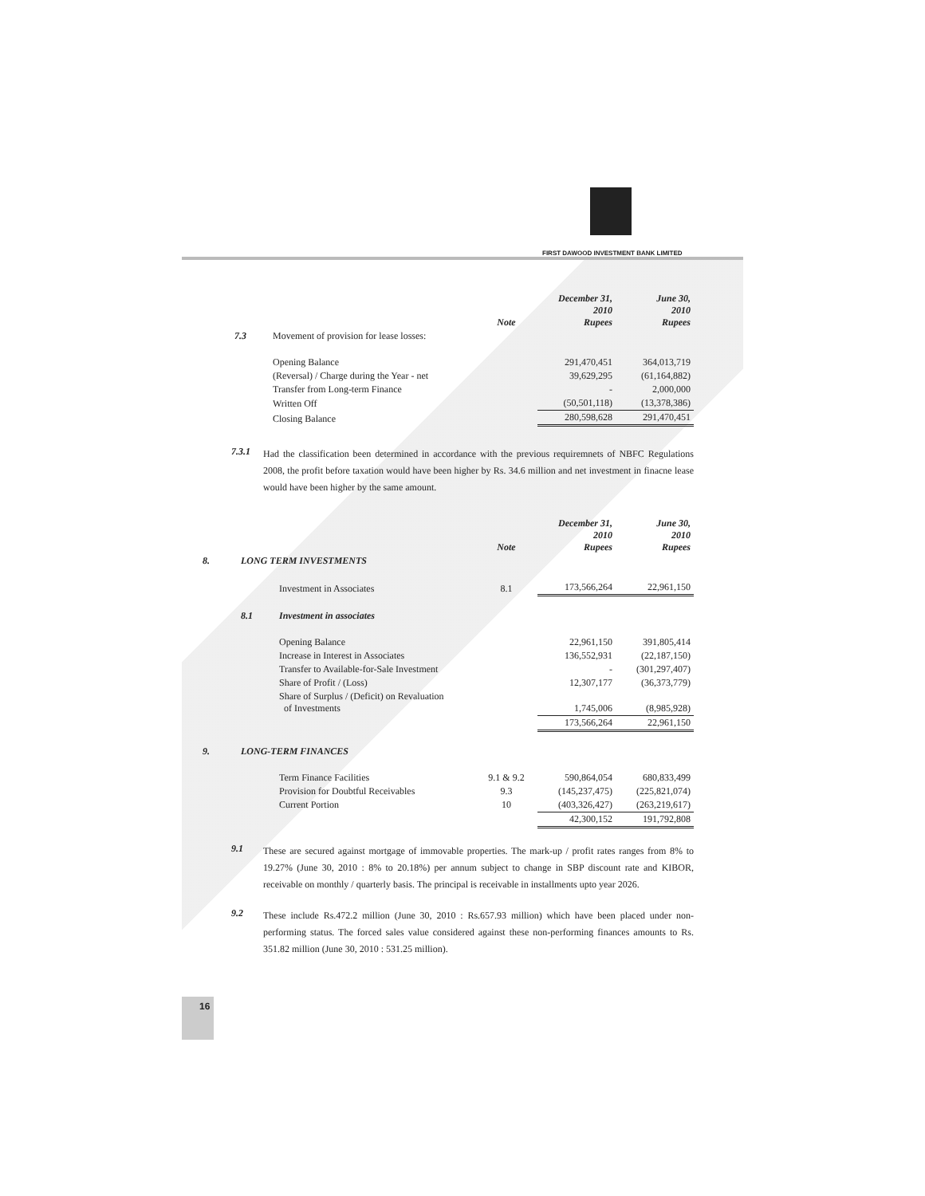FIRST DAWOOD INVESTMENT BANK LIMITED
| | | Note | December 31, 2010 Rupees | June 30, 2010 Rupees |
| 7.3 | Movement of provision for lease losses: | | | |
| | Opening Balance | | 291,470,451 | 364,013,719 |
| | (Reversal) / Charge during the Year - net | | 39,629,295 | (61,164,882) |
| | Transfer from Long-term Finance | | - | 2,000,000 |
| | Written Off | | (50,501,118) | (13,378,386) |
| | Closing Balance | | 280,598,628 | 291,470,451 |
7.3.1
Had the classification been determined in accordance with the previous requiremnets of NBFC Regulations 2008, the profit before taxation would have been higher by Rs. 34.6 million and net investment in finacne lease would have been higher by the same amount.
| | | | Note | December 31, 2010 Rupees | June 30, 2010 Rupees |
| 8. | LONG TERM INVESTMENTS | | | | |
| | | Investment in Associates | 8.1 | 173,566,264 | 22,961,150 |
| | 8.1 | Investment in associates | | | |
| | | Opening Balance | | 22,961,150 | 391,805,414 |
| | | Increase in Interest in Associates | | 136,552,931 | (22,187,150) |
| | | Transfer to Available-for-Sale Investment | | - | (301,297,407) |
| | | Share of Profit / (Loss) | | 12,307,177 | (36,373,779) |
| | | Share of Surplus / (Deficit) on Revaluation of Investments | | 1,745,006 | (8,985,928) |
| | | | | 173,566,264 | 22,961,150 |
| 9. | LONG-TERM FINANCES | | | | |
| | | Term Finance Facilities | 9.1 & 9.2 | 590,864,054 | 680,833,499 |
| | | Provision for Doubtful Receivables | 9.3 | (145,237,475) | (225,821,074) |
| | | Current Portion | 10 | (403,326,427) | (263,219,617) |
| | | | | 42,300,152 | 191,792,808 |
9.1
These are secured against mortgage of immovable properties. The mark-up / profit rates ranges from 8% to 19.27% (June 30, 2010 : 8% to 20.18%) per annum subject to change in SBP discount rate and KIBOR, receivable on monthly / quarterly basis. The principal is receivable in installments upto year 2026.
9.2
These include Rs.472.2 million (June 30, 2010 : Rs.657.93 million) which have been placed under non-performing status. The forced sales value considered against these non-performing finances amounts to Rs. 351.82 million (June 30, 2010 : 531.25 million).
16